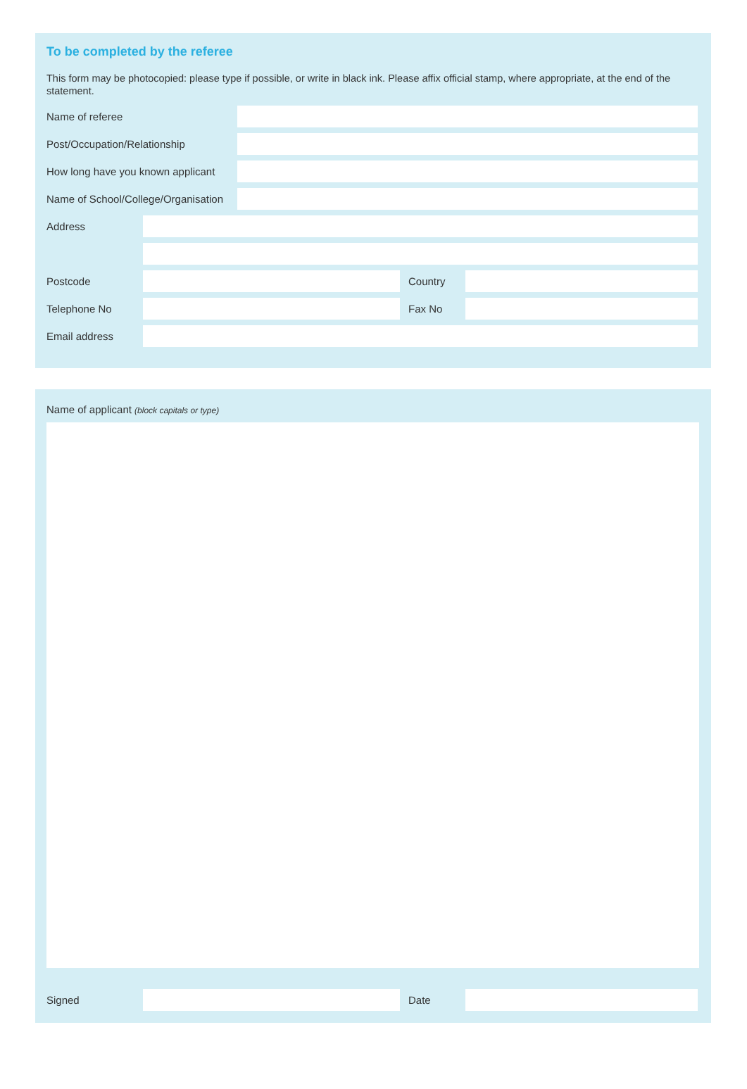To be completed by the referee
This form may be photocopied: please type if possible, or write in black ink. Please affix official stamp, where appropriate, at the end of the statement.
Name of referee
Post/Occupation/Relationship
How long have you known applicant
Name of School/College/Organisation
Address
Postcode Country
Telephone No Fax No
Email address
Name of applicant (block capitals or type)
Signed Date